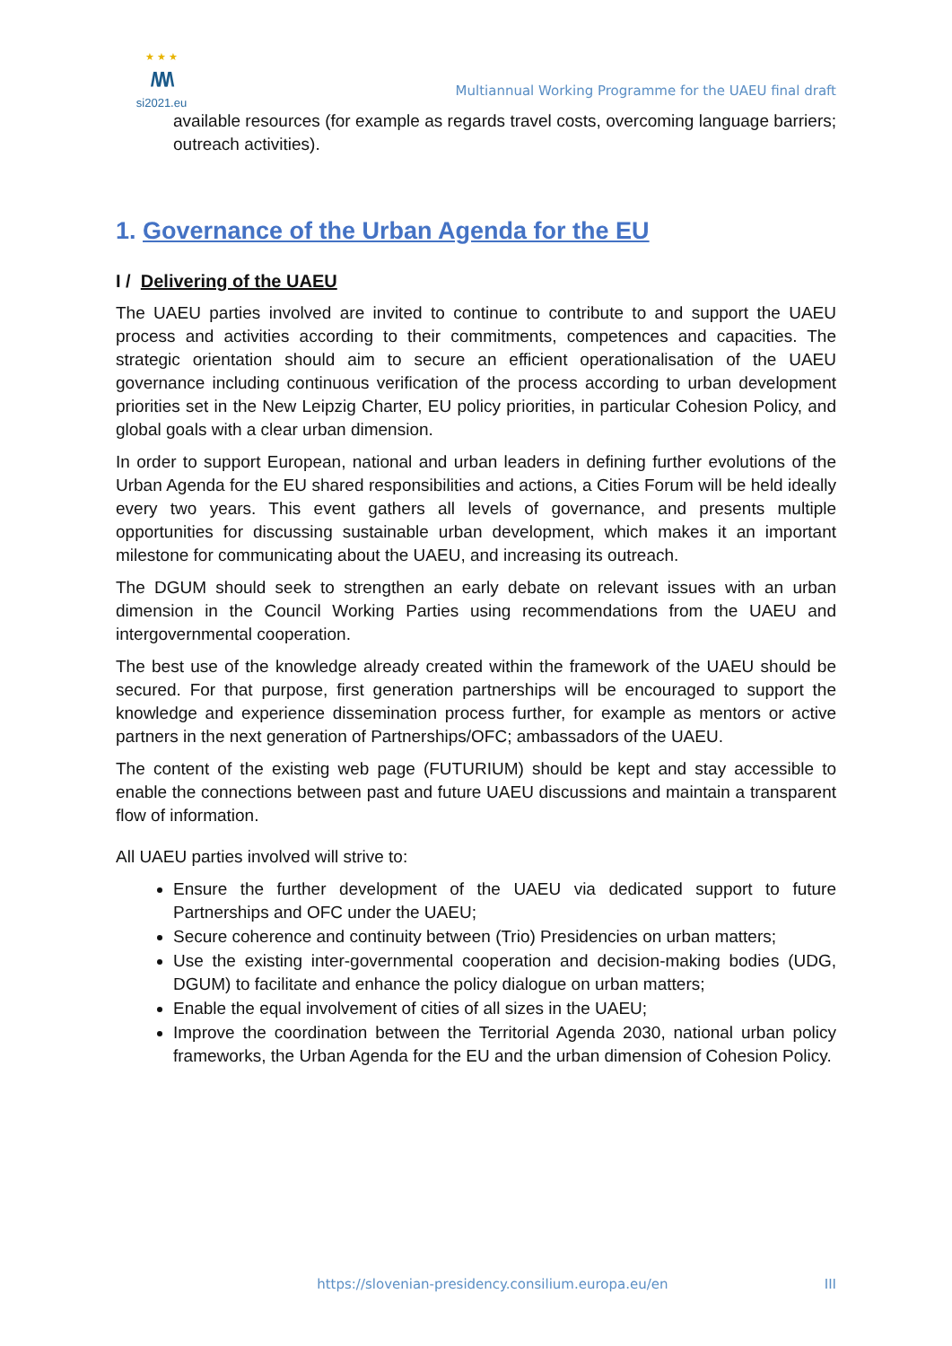★ ★ ★
/\/\/\
si2021.eu
Multiannual Working Programme for the UAEU final draft
available resources (for example as regards travel costs, overcoming language barriers; outreach activities).
1. Governance of the Urban Agenda for the EU
I / Delivering of the UAEU
The UAEU parties involved are invited to continue to contribute to and support the UAEU process and activities according to their commitments, competences and capacities. The strategic orientation should aim to secure an efficient operationalisation of the UAEU governance including continuous verification of the process according to urban development priorities set in the New Leipzig Charter, EU policy priorities, in particular Cohesion Policy, and global goals with a clear urban dimension.
In order to support European, national and urban leaders in defining further evolutions of the Urban Agenda for the EU shared responsibilities and actions, a Cities Forum will be held ideally every two years. This event gathers all levels of governance, and presents multiple opportunities for discussing sustainable urban development, which makes it an important milestone for communicating about the UAEU, and increasing its outreach.
The DGUM should seek to strengthen an early debate on relevant issues with an urban dimension in the Council Working Parties using recommendations from the UAEU and intergovernmental cooperation.
The best use of the knowledge already created within the framework of the UAEU should be secured. For that purpose, first generation partnerships will be encouraged to support the knowledge and experience dissemination process further, for example as mentors or active partners in the next generation of Partnerships/OFC; ambassadors of the UAEU.
The content of the existing web page (FUTURIUM) should be kept and stay accessible to enable the connections between past and future UAEU discussions and maintain a transparent flow of information.
All UAEU parties involved will strive to:
Ensure the further development of the UAEU via dedicated support to future Partnerships and OFC under the UAEU;
Secure coherence and continuity between (Trio) Presidencies on urban matters;
Use the existing inter-governmental cooperation and decision-making bodies (UDG, DGUM) to facilitate and enhance the policy dialogue on urban matters;
Enable the equal involvement of cities of all sizes in the UAEU;
Improve the coordination between the Territorial Agenda 2030, national urban policy frameworks, the Urban Agenda for the EU and the urban dimension of Cohesion Policy.
https://slovenian-presidency.consilium.europa.eu/en III